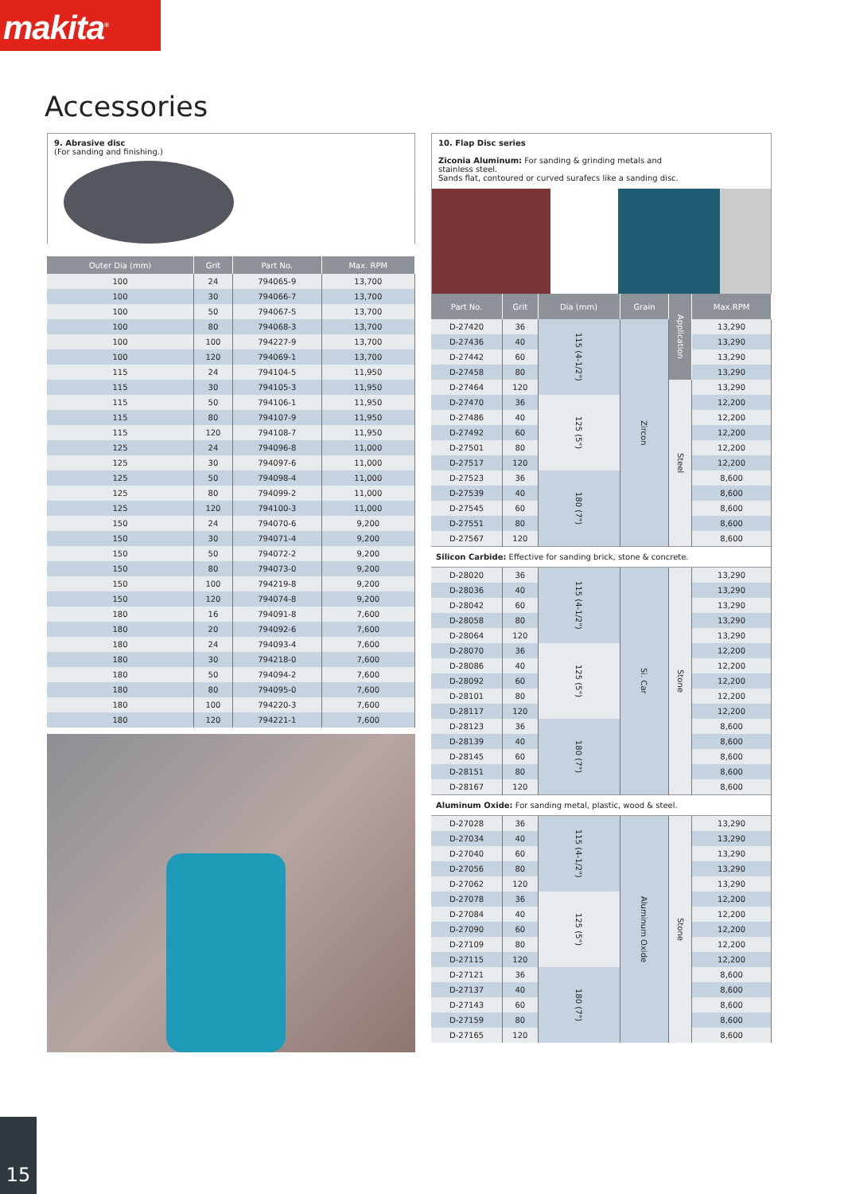makita<sup>®</sup>
Accessories
9. Abrasive disc
(For sanding and finishing.)
| Outer Dia (mm) | Grit | Part No. | Max. RPM |
| --- | --- | --- | --- |
| 100 | 24 | 794065-9 | 13,700 |
| 100 | 30 | 794066-7 | 13,700 |
| 100 | 50 | 794067-5 | 13,700 |
| 100 | 80 | 794068-3 | 13,700 |
| 100 | 100 | 794227-9 | 13,700 |
| 100 | 120 | 794069-1 | 13,700 |
| 115 | 24 | 794104-5 | 11,950 |
| 115 | 30 | 794105-3 | 11,950 |
| 115 | 50 | 794106-1 | 11,950 |
| 115 | 80 | 794107-9 | 11,950 |
| 115 | 120 | 794108-7 | 11,950 |
| 125 | 24 | 794096-8 | 11,000 |
| 125 | 30 | 794097-6 | 11,000 |
| 125 | 50 | 794098-4 | 11,000 |
| 125 | 80 | 794099-2 | 11,000 |
| 125 | 120 | 794100-3 | 11,000 |
| 150 | 24 | 794070-6 | 9,200 |
| 150 | 30 | 794071-4 | 9,200 |
| 150 | 50 | 794072-2 | 9,200 |
| 150 | 80 | 794073-0 | 9,200 |
| 150 | 100 | 794219-8 | 9,200 |
| 150 | 120 | 794074-8 | 9,200 |
| 180 | 16 | 794091-8 | 7,600 |
| 180 | 20 | 794092-6 | 7,600 |
| 180 | 24 | 794093-4 | 7,600 |
| 180 | 30 | 794218-0 | 7,600 |
| 180 | 50 | 794094-2 | 7,600 |
| 180 | 80 | 794095-0 | 7,600 |
| 180 | 100 | 794220-3 | 7,600 |
| 180 | 120 | 794221-1 | 7,600 |
10. Flap Disc series
Ziconia Aluminum: For sanding & grinding metals and
stainless steel.
Sands flat, contoured or curved surafecs like a sanding disc.
| Part No. | Grit | Dia (mm) | Grain | Application | Max.RPM |
| --- | --- | --- | --- | --- | --- |
| D-27420 | 36 | 115 (4-1/2") | Zircon | | 13,290 |
| D-27436 | 40 | | | | 13,290 |
| D-27442 | 60 | | | | 13,290 |
| D-27458 | 80 | | | | 13,290 |
| D-27464 | 120 | | | Steel | 13,290 |
| D-27470 | 36 | 125 (5") | | | 12,200 |
| D-27486 | 40 | | | | 12,200 |
| D-27492 | 60 | | | | 12,200 |
| D-27501 | 80 | | | | 12,200 |
| D-27517 | 120 | | | | 12,200 |
| D-27523 | 36 | 180 (7") | | | 8,600 |
| D-27539 | 40 | | | | 8,600 |
| D-27545 | 60 | | | | 8,600 |
| D-27551 | 80 | | | | 8,600 |
| D-27567 | 120 | | | | 8,600 |
| Silicon Carbide: Effective for sanding brick, stone & concrete. | | | | | |
| D-28020 | 36 | 115 (4-1/2") | Si. Car | Stone | 13,290 |
| D-28036 | 40 | | | | 13,290 |
| D-28042 | 60 | | | | 13,290 |
| D-28058 | 80 | | | | 13,290 |
| D-28064 | 120 | | | | 13,290 |
| D-28070 | 36 | 125 (5") | | | 12,200 |
| D-28086 | 40 | | | | 12,200 |
| D-28092 | 60 | | | | 12,200 |
| D-28101 | 80 | | | | 12,200 |
| D-28117 | 120 | | | | 12,200 |
| D-28123 | 36 | 180 (7") | | | 8,600 |
| D-28139 | 40 | | | | 8,600 |
| D-28145 | 60 | | | | 8,600 |
| D-28151 | 80 | | | | 8,600 |
| D-28167 | 120 | | | | 8,600 |
| Aluminum Oxide: For sanding metal, plastic, wood & steel. | | | | | |
| D-27028 | 36 | 115 (4-1/2") | Aluminum Oxide | Stone | 13,290 |
| D-27034 | 40 | | | | 13,290 |
| D-27040 | 60 | | | | 13,290 |
| D-27056 | 80 | | | | 13,290 |
| D-27062 | 120 | | | | 13,290 |
| D-27078 | 36 | 125 (5") | | | 12,200 |
| D-27084 | 40 | | | | 12,200 |
| D-27090 | 60 | | | | 12,200 |
| D-27109 | 80 | | | | 12,200 |
| D-27115 | 120 | | | | 12,200 |
| D-27121 | 36 | 180 (7") | | | 8,600 |
| D-27137 | 40 | | | | 8,600 |
| D-27143 | 60 | | | | 8,600 |
| D-27159 | 80 | | | | 8,600 |
| D-27165 | 120 | | | | 8,600 |
15